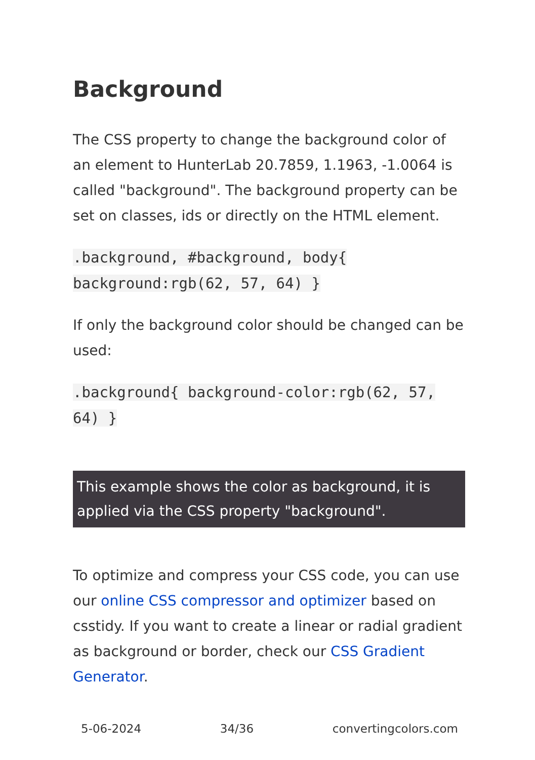Background
The CSS property to change the background color of an element to HunterLab 20.7859, 1.1963, -1.0064 is called "background". The background property can be set on classes, ids or directly on the HTML element.
.background, #background, body{ background:rgb(62, 57, 64) }
If only the background color should be changed can be used:
.background{ background-color:rgb(62, 57, 64) }
This example shows the color as background, it is applied via the CSS property "background".
To optimize and compress your CSS code, you can use our online CSS compressor and optimizer based on csstidy. If you want to create a linear or radial gradient as background or border, check our CSS Gradient Generator.
5-06-2024 34/36 convertingcolors.com